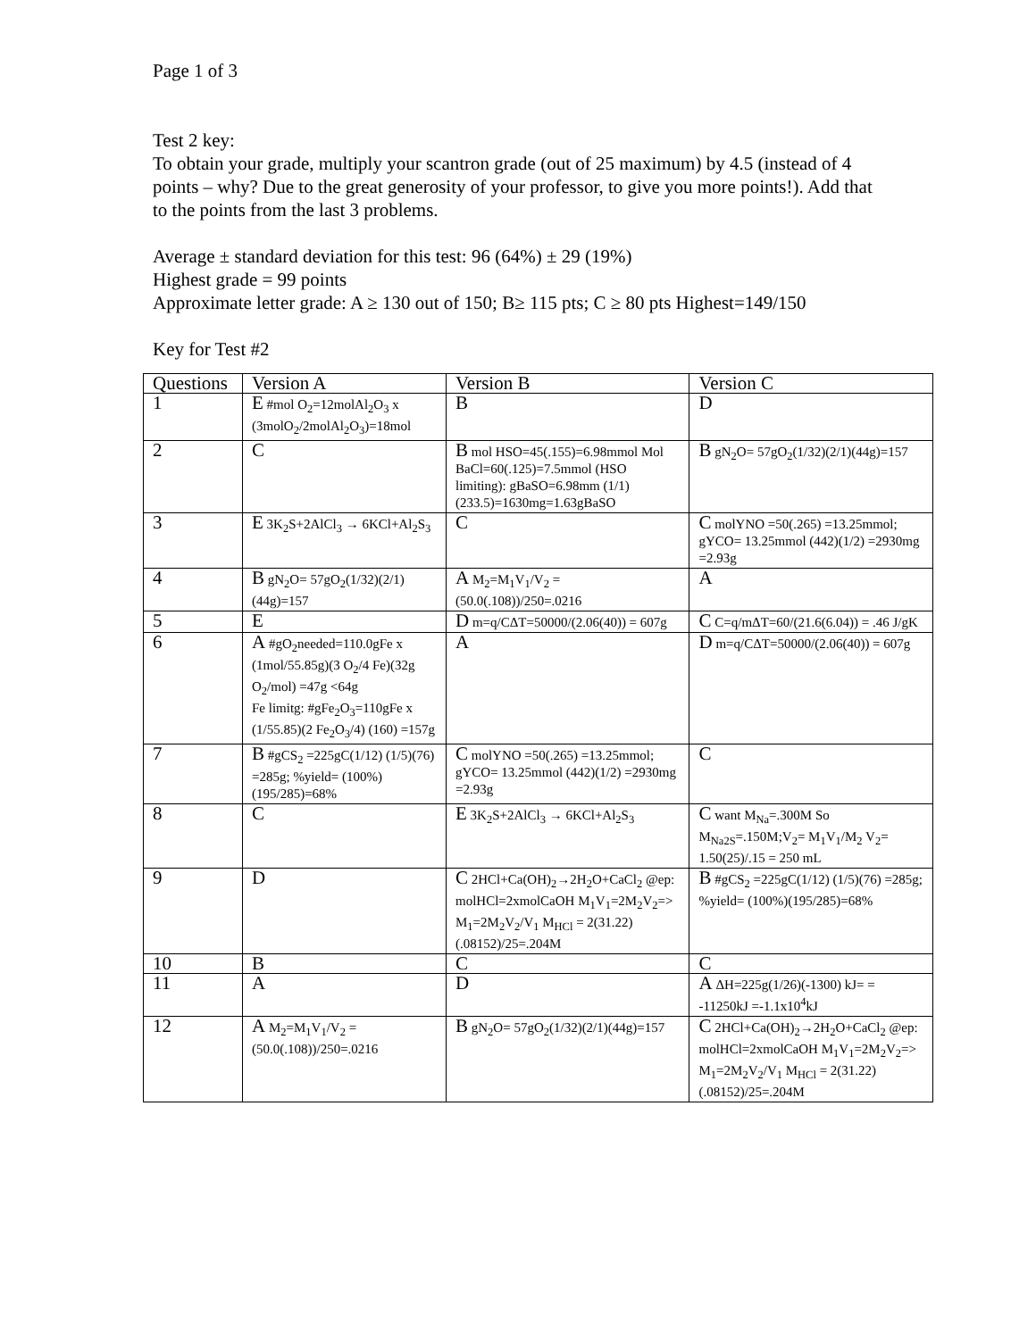Page 1 of 3
Test 2 key:
To obtain your grade, multiply your scantron grade (out of 25 maximum) by 4.5 (instead of 4 points – why? Due to the great generosity of your professor, to give you more points!). Add that to the points from the last 3 problems.
Average ± standard deviation for this test: 96 (64%) ± 29 (19%)
Highest grade = 99 points
Approximate letter grade: A ≥ 130 out of 150; B≥ 115 pts; C ≥ 80 pts Highest=149/150
Key for Test #2
| Questions | Version A | Version B | Version C |
| 1 | E #mol O<sub>2</sub>=12molAl<sub>2</sub>O<sub>3</sub> x (3molO<sub>2</sub>/2molAl<sub>2</sub>O<sub>3</sub>)=18mol | B | D |
| 2 | C | B mol HSO=45(.155)=6.98mmol Mol BaCl=60(.125)=7.5mmol (HSO limiting): gBaSO=6.98mm (1/1)(233.5)=1630mg=1.63gBaSO | B gN<sub>2</sub>O= 57gO<sub>2</sub>(1/32)(2/1)(44g)=157 |
| 3 | E 3K<sub>2</sub>S+2AlCl<sub>3</sub> → 6KCl+Al<sub>2</sub>S<sub>3</sub> | C | C molYNO =50(.265) =13.25mmol; gYCO= 13.25mmol (442)(1/2) =2930mg =2.93g |
| 4 | B gN<sub>2</sub>O= 57gO<sub>2</sub>(1/32)(2/1)(44g)=157 | A M<sub>2</sub>=M<sub>1</sub>V<sub>1</sub>/V<sub>2</sub> =(50.0(.108))/250=.0216 | A |
| 5 | E | D m=q/CΔT=50000/(2.06(40)) = 607g | C C=q/mΔT=60/(21.6(6.04)) = .46 J/gK |
| 6 | A #gO<sub>2</sub>needed=110.0gFe x (1mol/55.85g)(3 O<sub>2</sub>/4 Fe)(32g O<sub>2</sub>/mol) =47g <64g Fe limitg: #gFe<sub>2</sub>O<sub>3</sub>=110gFe x (1/55.85)(2 Fe<sub>2</sub>O<sub>3</sub>/4) (160) =157g | A | D m=q/CΔT=50000/(2.06(40)) = 607g |
| 7 | B #gCS<sub>2</sub> =225gC(1/12) (1/5)(76) =285g; %yield= (100%)(195/285)=68% | C molYNO =50(.265) =13.25mmol; gYCO= 13.25mmol (442)(1/2) =2930mg =2.93g | C |
| 8 | C | E 3K<sub>2</sub>S+2AlCl<sub>3</sub> → 6KCl+Al<sub>2</sub>S<sub>3</sub> | C want M<sub>Na</sub>=.300M So M<sub>Na2S</sub>=.150M;V<sub>2</sub>= M<sub>1</sub>V<sub>1</sub>/M<sub>2</sub> V<sub>2</sub>= 1.50(25)/.15 = 250 mL |
| 9 | D | C 2HCl+Ca(OH)<sub>2</sub>→2H<sub>2</sub>O+CaCl<sub>2</sub> @ep: molHCl=2xmolCaOH M<sub>1</sub>V<sub>1</sub>=2M<sub>2</sub>V<sub>2</sub>=> M<sub>1</sub>=2M<sub>2</sub>V<sub>2</sub>/V<sub>1</sub> M<sub>HCl</sub> = 2(31.22)(.08152)/25=.204M | B #gCS<sub>2</sub> =225gC(1/12) (1/5)(76) =285g; %yield= (100%)(195/285)=68% |
| 10 | B | C | C |
| 11 | A | D | A ΔH=225g(1/26)(-1300) kJ= = -11250kJ =-1.1x10<sup>4</sup>kJ |
| 12 | A M<sub>2</sub>=M<sub>1</sub>V<sub>1</sub>/V<sub>2</sub> =(50.0(.108))/250=.0216 | B gN<sub>2</sub>O= 57gO<sub>2</sub>(1/32)(2/1)(44g)=157 | C 2HCl+Ca(OH)<sub>2</sub>→2H<sub>2</sub>O+CaCl<sub>2</sub> @ep: molHCl=2xmolCaOH M<sub>1</sub>V<sub>1</sub>=2M<sub>2</sub>V<sub>2</sub>=> M<sub>1</sub>=2M<sub>2</sub>V<sub>2</sub>/V<sub>1</sub> M<sub>HCl</sub> = 2(31.22)(.08152)/25=.204M |